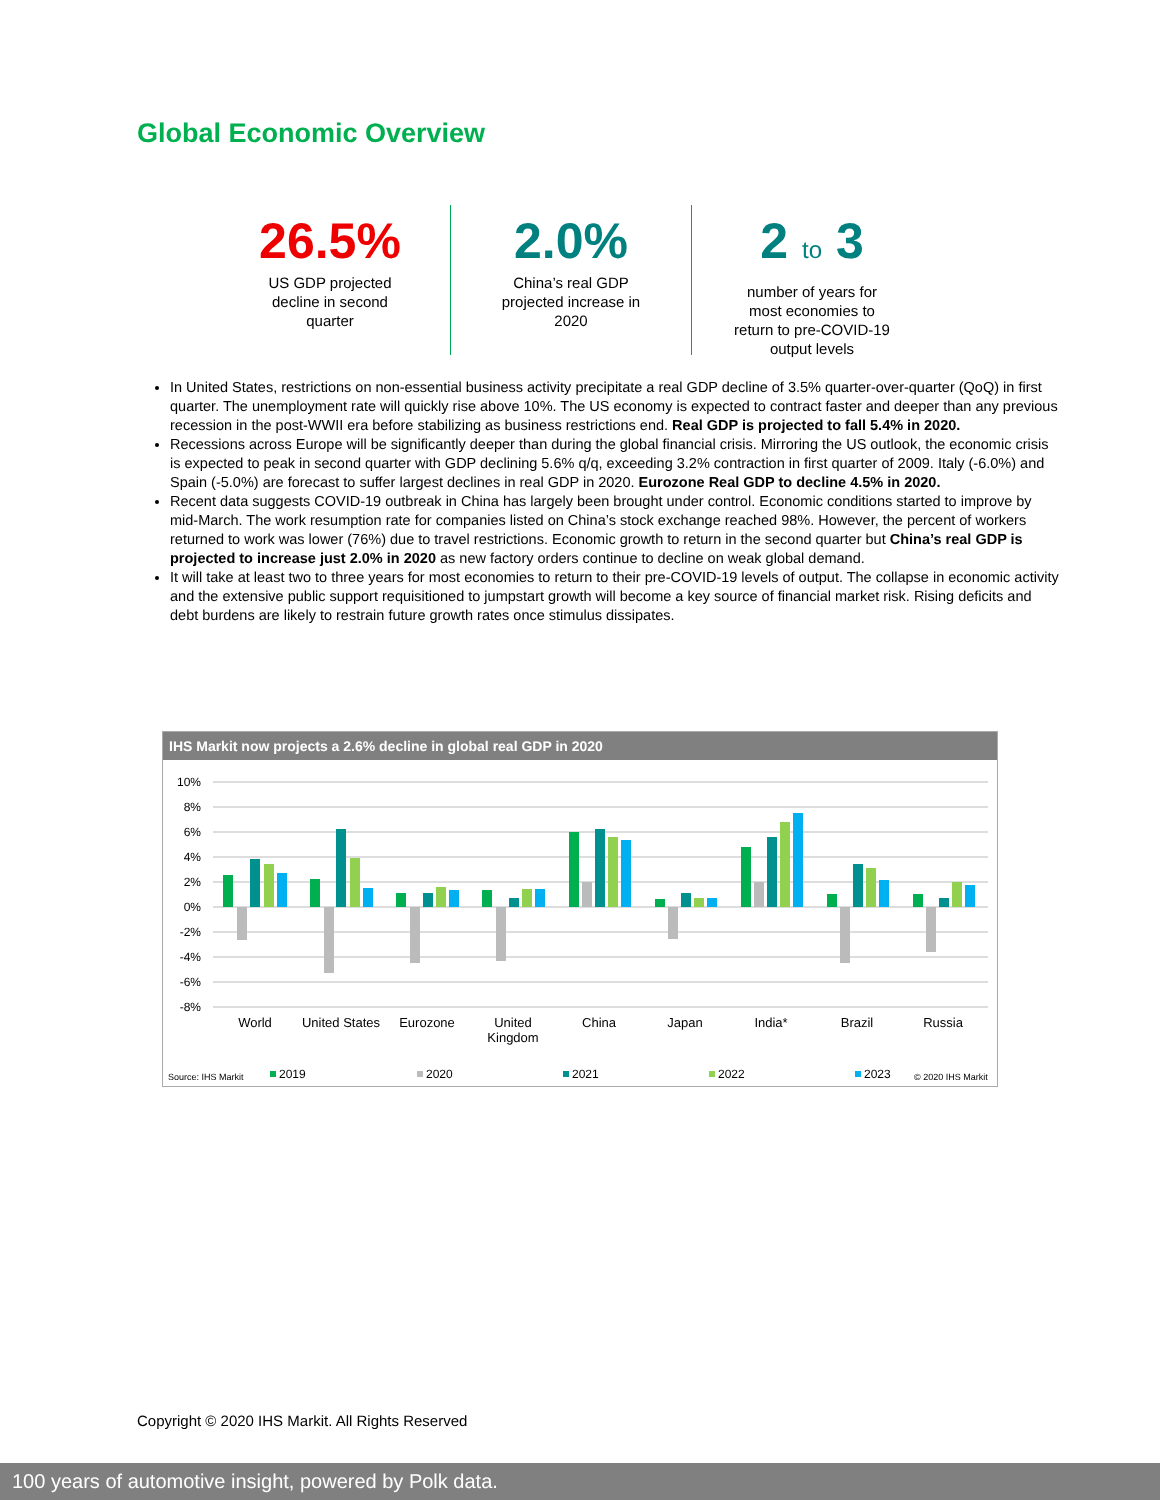Global Economic Overview
26.5%
US GDP projected
decline in second
quarter
2.0%
China’s real GDP
projected increase in
2020
2 to 3
number of years for
most economies to
return to pre-COVID-19
output levels
In United States, restrictions on non-essential business activity precipitate a real GDP decline of 3.5% quarter-over-quarter (QoQ) in first quarter. The unemployment rate will quickly rise above 10%. The US economy is expected to contract faster and deeper than any previous recession in the post-WWII era before stabilizing as business restrictions end. Real GDP is projected to fall 5.4% in 2020.
Recessions across Europe will be significantly deeper than during the global financial crisis. Mirroring the US outlook, the economic crisis is expected to peak in second quarter with GDP declining 5.6% q/q, exceeding 3.2% contraction in first quarter of 2009. Italy (-6.0%) and Spain (-5.0%) are forecast to suffer largest declines in real GDP in 2020. Eurozone Real GDP to decline 4.5% in 2020.
Recent data suggests COVID-19 outbreak in China has largely been brought under control. Economic conditions started to improve by mid-March. The work resumption rate for companies listed on China’s stock exchange reached 98%. However, the percent of workers returned to work was lower (76%) due to travel restrictions. Economic growth to return in the second quarter but China’s real GDP is projected to increase just 2.0% in 2020 as new factory orders continue to decline on weak global demand.
It will take at least two to three years for most economies to return to their pre-COVID-19 levels of output. The collapse in economic activity and the extensive public support requisitioned to jumpstart growth will become a key source of financial market risk. Rising deficits and debt burdens are likely to restrain future growth rates once stimulus dissipates.
IHS Markit now projects a 2.6% decline in global real GDP in 2020
10%
8%
6%
4%
2%
0%
-2%
-4%
-6%
-8%
World
United States
Eurozone
United
Kingdom
China
Japan
India*
Brazil
Russia
Source: IHS Markit
2019
2020
2021
2022
2023
© 2020 IHS Markit
Copyright © 2020 IHS Markit. All Rights Reserved
100 years of automotive insight, powered by Polk data.